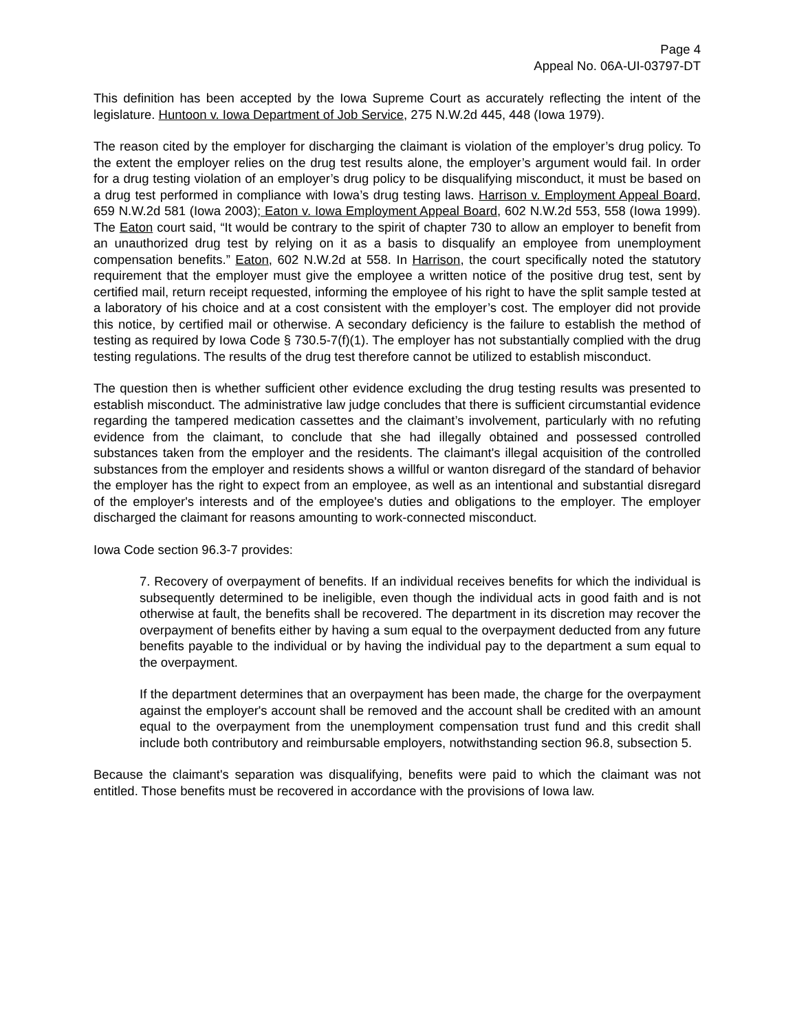Page 4
Appeal No. 06A-UI-03797-DT
This definition has been accepted by the Iowa Supreme Court as accurately reflecting the intent of the legislature. Huntoon v. Iowa Department of Job Service, 275 N.W.2d 445, 448 (Iowa 1979).
The reason cited by the employer for discharging the claimant is violation of the employer’s drug policy. To the extent the employer relies on the drug test results alone, the employer’s argument would fail. In order for a drug testing violation of an employer’s drug policy to be disqualifying misconduct, it must be based on a drug test performed in compliance with Iowa’s drug testing laws. Harrison v. Employment Appeal Board, 659 N.W.2d 581 (Iowa 2003); Eaton v. Iowa Employment Appeal Board, 602 N.W.2d 553, 558 (Iowa 1999). The Eaton court said, “It would be contrary to the spirit of chapter 730 to allow an employer to benefit from an unauthorized drug test by relying on it as a basis to disqualify an employee from unemployment compensation benefits.” Eaton, 602 N.W.2d at 558. In Harrison, the court specifically noted the statutory requirement that the employer must give the employee a written notice of the positive drug test, sent by certified mail, return receipt requested, informing the employee of his right to have the split sample tested at a laboratory of his choice and at a cost consistent with the employer’s cost. The employer did not provide this notice, by certified mail or otherwise. A secondary deficiency is the failure to establish the method of testing as required by Iowa Code § 730.5-7(f)(1). The employer has not substantially complied with the drug testing regulations. The results of the drug test therefore cannot be utilized to establish misconduct.
The question then is whether sufficient other evidence excluding the drug testing results was presented to establish misconduct. The administrative law judge concludes that there is sufficient circumstantial evidence regarding the tampered medication cassettes and the claimant’s involvement, particularly with no refuting evidence from the claimant, to conclude that she had illegally obtained and possessed controlled substances taken from the employer and the residents. The claimant's illegal acquisition of the controlled substances from the employer and residents shows a willful or wanton disregard of the standard of behavior the employer has the right to expect from an employee, as well as an intentional and substantial disregard of the employer's interests and of the employee's duties and obligations to the employer. The employer discharged the claimant for reasons amounting to work-connected misconduct.
Iowa Code section 96.3-7 provides:
7. Recovery of overpayment of benefits. If an individual receives benefits for which the individual is subsequently determined to be ineligible, even though the individual acts in good faith and is not otherwise at fault, the benefits shall be recovered. The department in its discretion may recover the overpayment of benefits either by having a sum equal to the overpayment deducted from any future benefits payable to the individual or by having the individual pay to the department a sum equal to the overpayment.
If the department determines that an overpayment has been made, the charge for the overpayment against the employer's account shall be removed and the account shall be credited with an amount equal to the overpayment from the unemployment compensation trust fund and this credit shall include both contributory and reimbursable employers, notwithstanding section 96.8, subsection 5.
Because the claimant's separation was disqualifying, benefits were paid to which the claimant was not entitled. Those benefits must be recovered in accordance with the provisions of Iowa law.